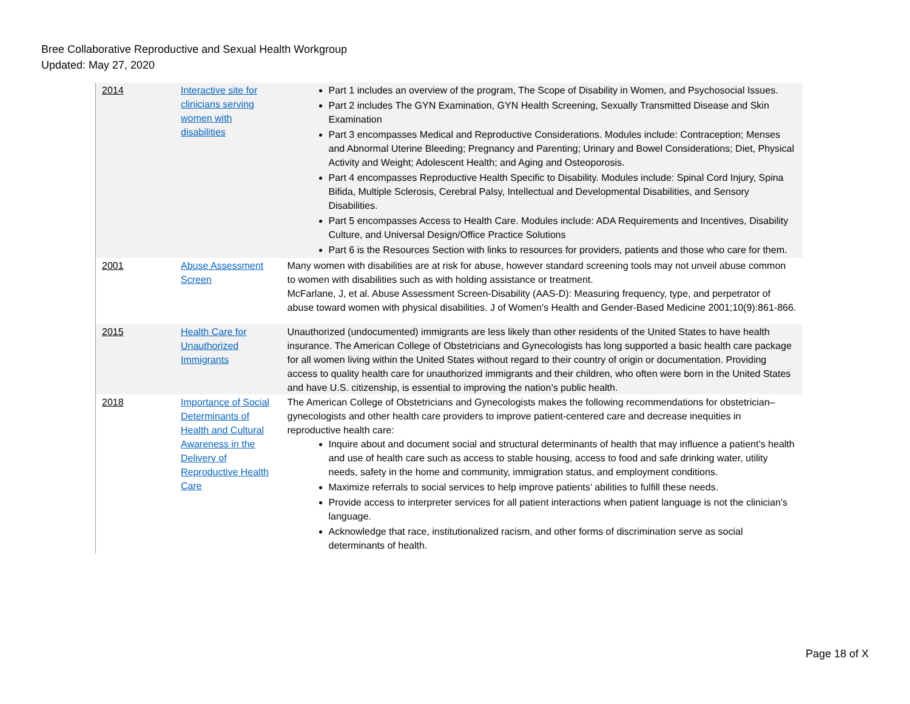Bree Collaborative Reproductive and Sexual Health Workgroup
Updated: May 27, 2020
| 2014 | Interactive site for clinicians serving women with disabilities | Part 1 includes an overview of the program, The Scope of Disability in Women, and Psychosocial Issues. Part 2 includes The GYN Examination, GYN Health Screening, Sexually Transmitted Disease and Skin Examination Part 3 encompasses Medical and Reproductive Considerations. Modules include: Contraception; Menses and Abnormal Uterine Bleeding; Pregnancy and Parenting; Urinary and Bowel Considerations; Diet, Physical Activity and Weight; Adolescent Health; and Aging and Osteoporosis. Part 4 encompasses Reproductive Health Specific to Disability. Modules include: Spinal Cord Injury, Spina Bifida, Multiple Sclerosis, Cerebral Palsy, Intellectual and Developmental Disabilities, and Sensory Disabilities. Part 5 encompasses Access to Health Care. Modules include: ADA Requirements and Incentives, Disability Culture, and Universal Design/Office Practice Solutions Part 6 is the Resources Section with links to resources for providers, patients and those who care for them. |
| 2001 | Abuse Assessment Screen | Many women with disabilities are at risk for abuse, however standard screening tools may not unveil abuse common to women with disabilities such as with holding assistance or treatment. McFarlane, J, et al. Abuse Assessment Screen-Disability (AAS-D): Measuring frequency, type, and perpetrator of abuse toward women with physical disabilities. J of Women's Health and Gender-Based Medicine 2001;10(9):861-866. |
| 2015 | Health Care for Unauthorized Immigrants | Unauthorized (undocumented) immigrants are less likely than other residents of the United States to have health insurance. The American College of Obstetricians and Gynecologists has long supported a basic health care package for all women living within the United States without regard to their country of origin or documentation. Providing access to quality health care for unauthorized immigrants and their children, who often were born in the United States and have U.S. citizenship, is essential to improving the nation’s public health. |
| 2018 | Importance of Social Determinants of Health and Cultural Awareness in the Delivery of Reproductive Health Care | The American College of Obstetricians and Gynecologists makes the following recommendations for obstetrician–gynecologists and other health care providers to improve patient-centered care and decrease inequities in reproductive health care: Inquire about and document social and structural determinants of health that may influence a patient’s health and use of health care such as access to stable housing, access to food and safe drinking water, utility needs, safety in the home and community, immigration status, and employment conditions. Maximize referrals to social services to help improve patients’ abilities to fulfill these needs. Provide access to interpreter services for all patient interactions when patient language is not the clinician’s language. Acknowledge that race, institutionalized racism, and other forms of discrimination serve as social determinants of health. |
Page 18 of X